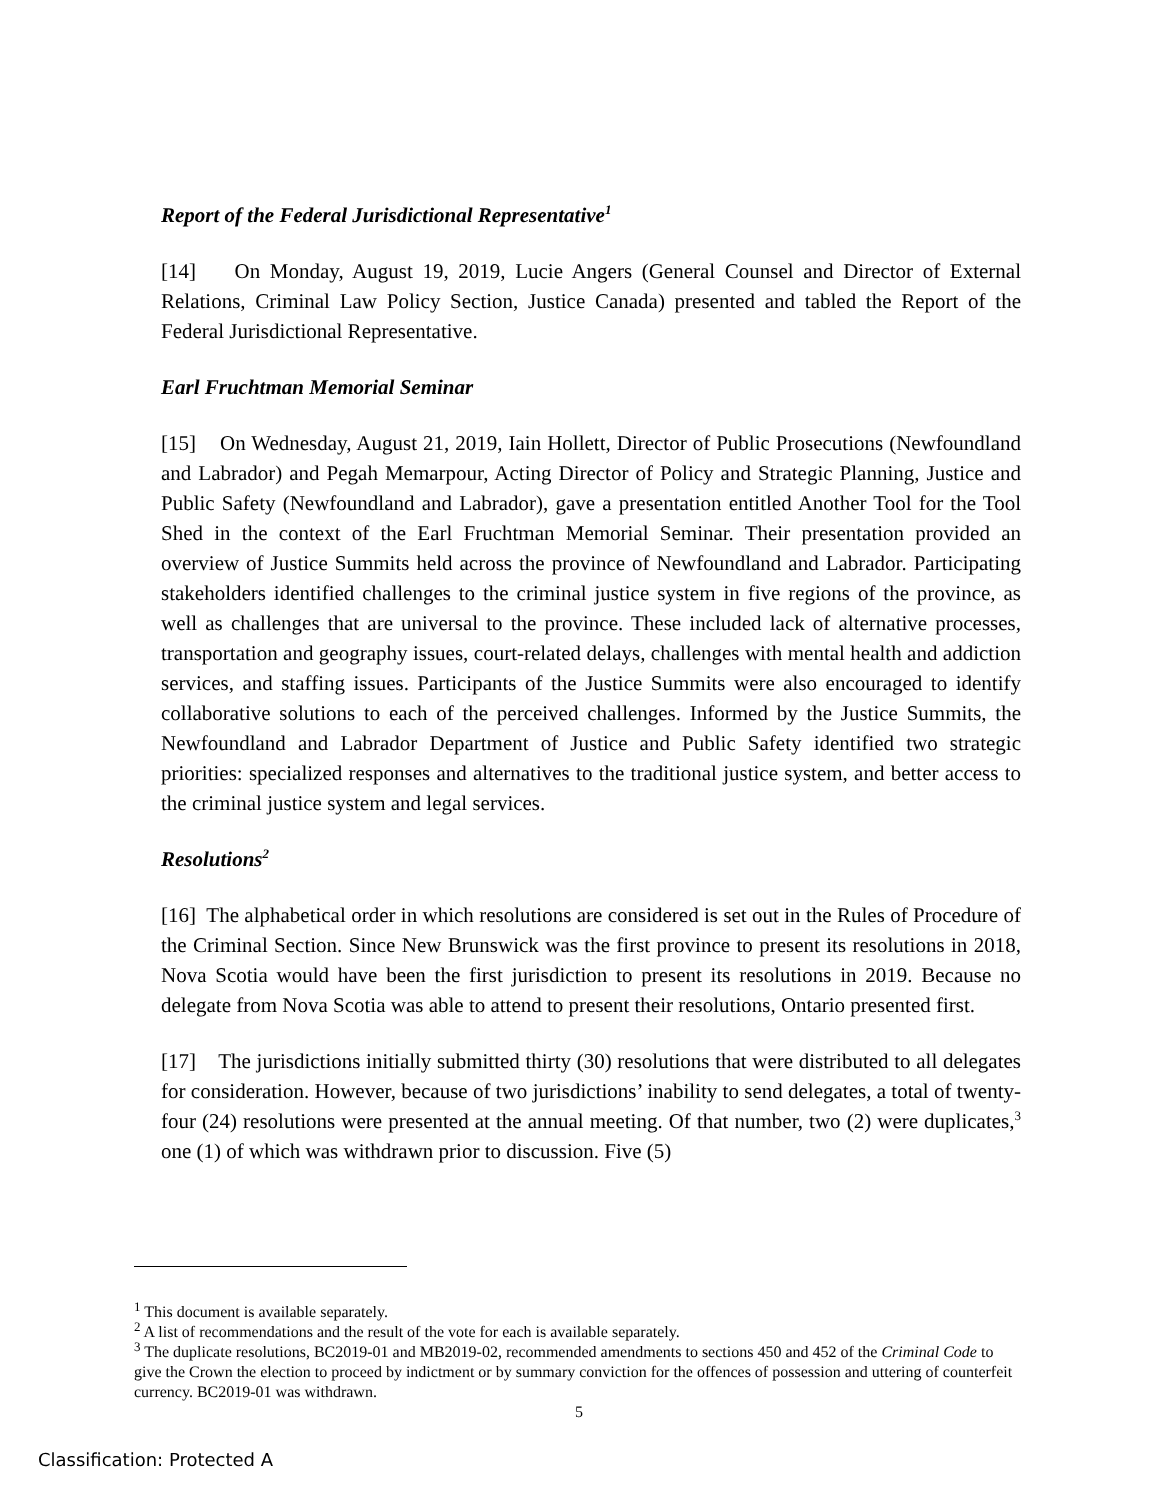Report of the Federal Jurisdictional Representative<sup>1</sup>
[14] On Monday, August 19, 2019, Lucie Angers (General Counsel and Director of External Relations, Criminal Law Policy Section, Justice Canada) presented and tabled the Report of the Federal Jurisdictional Representative.
Earl Fruchtman Memorial Seminar
[15] On Wednesday, August 21, 2019, Iain Hollett, Director of Public Prosecutions (Newfoundland and Labrador) and Pegah Memarpour, Acting Director of Policy and Strategic Planning, Justice and Public Safety (Newfoundland and Labrador), gave a presentation entitled Another Tool for the Tool Shed in the context of the Earl Fruchtman Memorial Seminar. Their presentation provided an overview of Justice Summits held across the province of Newfoundland and Labrador. Participating stakeholders identified challenges to the criminal justice system in five regions of the province, as well as challenges that are universal to the province. These included lack of alternative processes, transportation and geography issues, court-related delays, challenges with mental health and addiction services, and staffing issues. Participants of the Justice Summits were also encouraged to identify collaborative solutions to each of the perceived challenges. Informed by the Justice Summits, the Newfoundland and Labrador Department of Justice and Public Safety identified two strategic priorities: specialized responses and alternatives to the traditional justice system, and better access to the criminal justice system and legal services.
Resolutions<sup>2</sup>
[16] The alphabetical order in which resolutions are considered is set out in the Rules of Procedure of the Criminal Section. Since New Brunswick was the first province to present its resolutions in 2018, Nova Scotia would have been the first jurisdiction to present its resolutions in 2019. Because no delegate from Nova Scotia was able to attend to present their resolutions, Ontario presented first.
[17] The jurisdictions initially submitted thirty (30) resolutions that were distributed to all delegates for consideration. However, because of two jurisdictions’ inability to send delegates, a total of twenty-four (24) resolutions were presented at the annual meeting. Of that number, two (2) were duplicates,<sup>3</sup> one (1) of which was withdrawn prior to discussion. Five (5)
<sup>1</sup> This document is available separately.
<sup>2</sup> A list of recommendations and the result of the vote for each is available separately.
<sup>3</sup> The duplicate resolutions, BC2019-01 and MB2019-02, recommended amendments to sections 450 and 452 of the Criminal Code to give the Crown the election to proceed by indictment or by summary conviction for the offences of possession and uttering of counterfeit currency. BC2019-01 was withdrawn.
5
Classification: Protected A